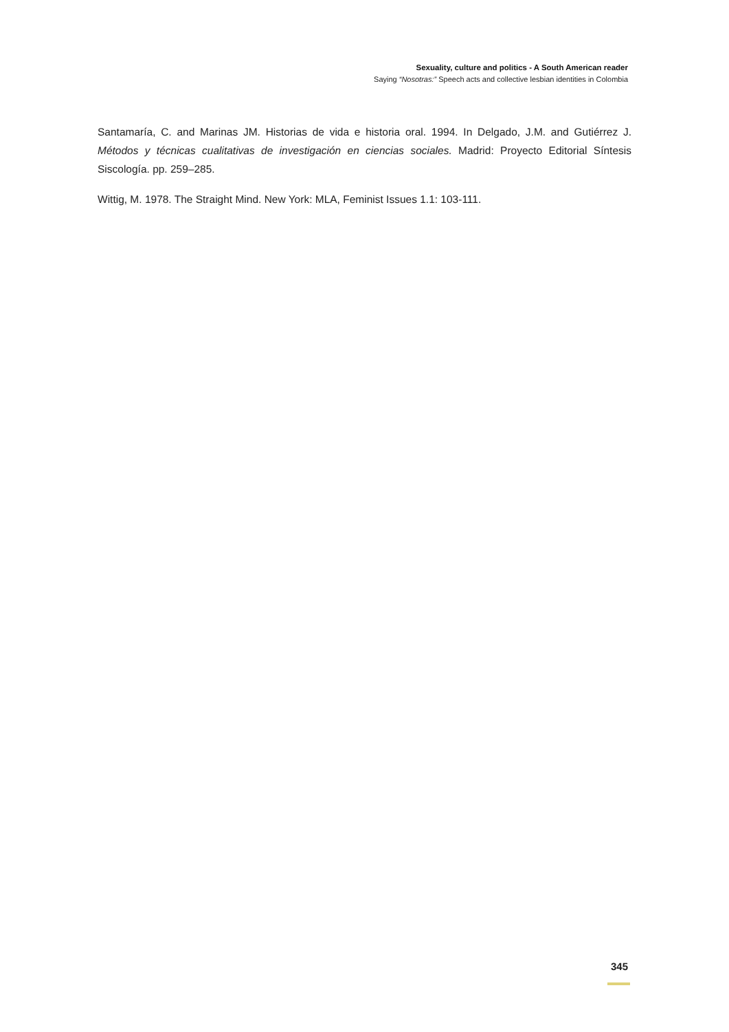Sexuality, culture and politics - A South American reader
Saying “Nosotras:” Speech acts and collective lesbian identities in Colombia
Santamaría, C. and Marinas JM. Historias de vida e historia oral. 1994. In Delgado, J.M. and Gutiérrez J. Métodos y técnicas cualitativas de investigación en ciencias sociales. Madrid: Proyecto Editorial Síntesis Siscología. pp. 259–285.
Wittig, M. 1978. The Straight Mind. New York: MLA, Feminist Issues 1.1: 103-111.
345